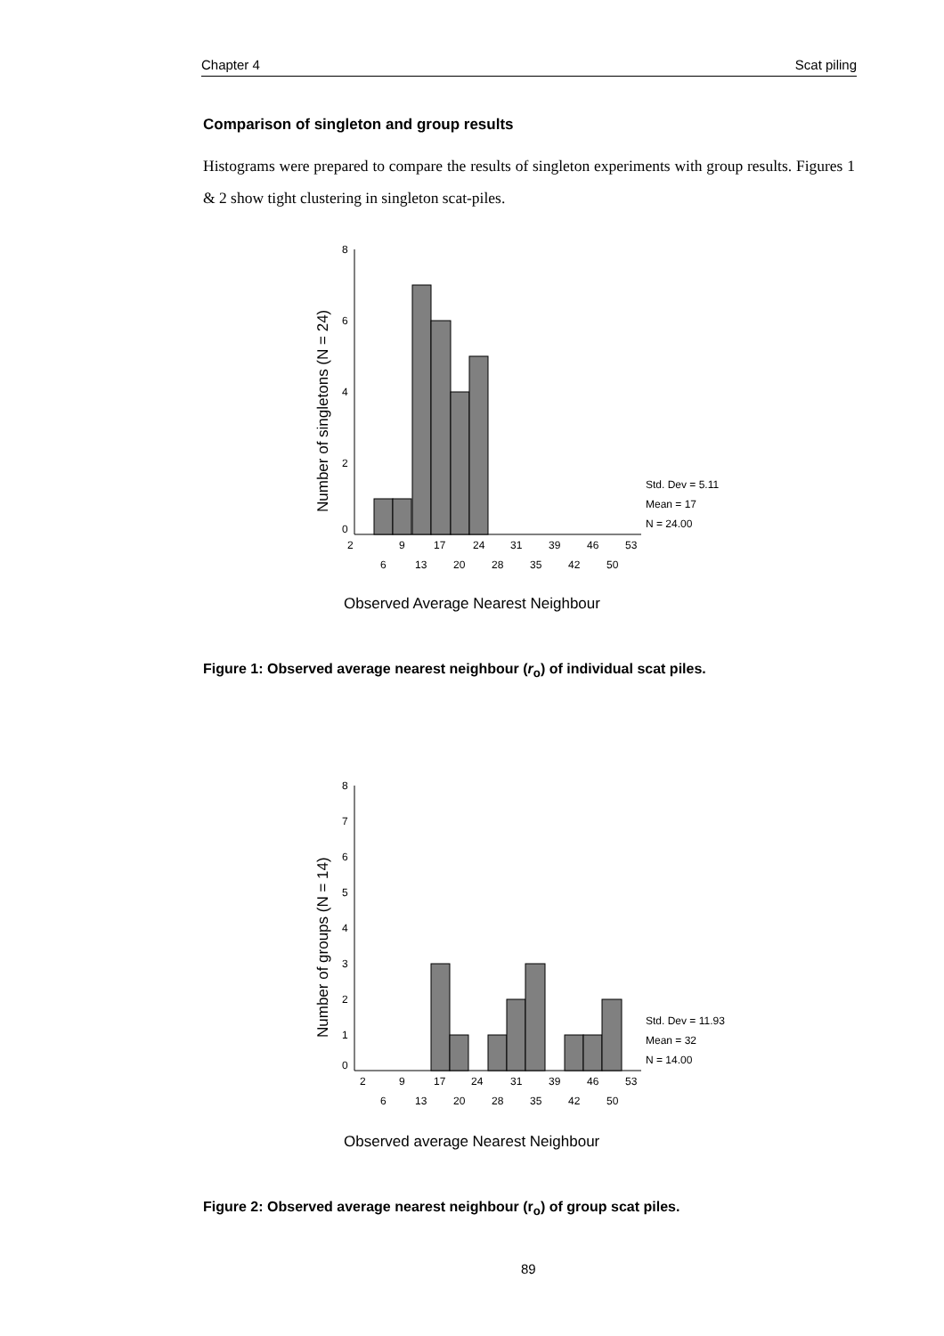Chapter 4 Scat piling
Comparison of singleton and group results
Histograms were prepared to compare the results of singleton experiments with group results. Figures 1 & 2 show tight clustering in singleton scat-piles.
Number of singletons (N = 24)
8
6
4
2
0
2
9
17
24
31
39
46
53
6
13
20
28
35
42
50
Std. Dev = 5.11
Mean = 17
N = 24.00
Observed Average Nearest Neighbour
Figure 1: Observed average nearest neighbour (r<sub>o</sub>) of individual scat piles.
Number of groups (N = 14)
8
7
6
5
4
3
2
1
0
2
9
17
24
31
39
46
53
6
13
20
28
35
42
50
Std. Dev = 11.93
Mean = 32
N = 14.00
Observed average Nearest Neighbour
Figure 2: Observed average nearest neighbour (r<sub>o</sub>) of group scat piles.
89